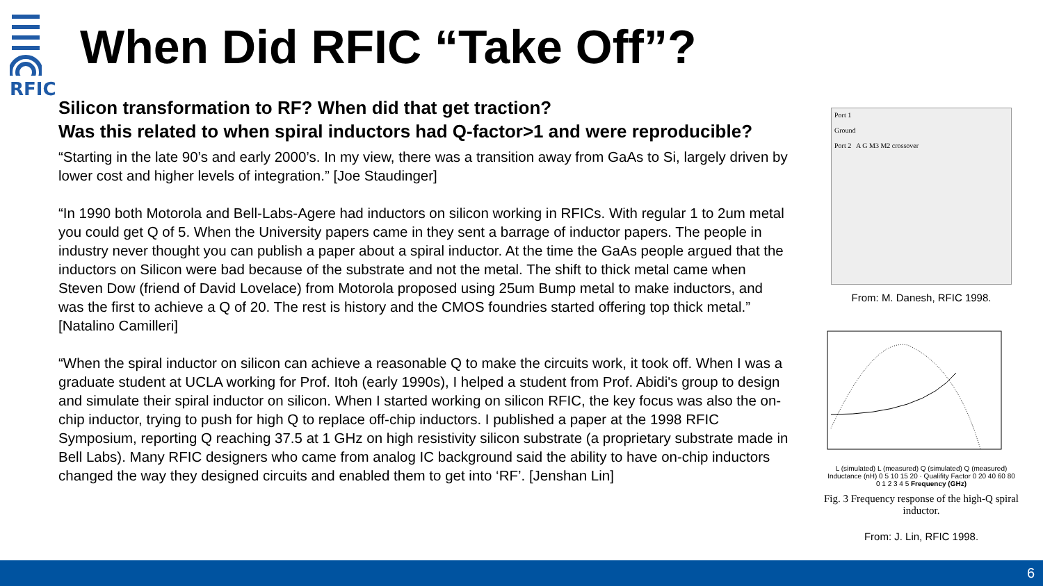RFIC
When Did RFIC “Take Off”?
Silicon transformation to RF? When did that get traction?
Was this related to when spiral inductors had Q-factor>1 and were reproducible?
“Starting in the late 90’s and early 2000’s. In my view, there was a transition away from GaAs to Si, largely driven by lower cost and higher levels of integration.” [Joe Staudinger]
“In 1990 both Motorola and Bell-Labs-Agere had inductors on silicon working in RFICs. With regular 1 to 2um metal you could get Q of 5. When the University papers came in they sent a barrage of inductor papers. The people in industry never thought you can publish a paper about a spiral inductor. At the time the GaAs people argued that the inductors on Silicon were bad because of the substrate and not the metal. The shift to thick metal came when Steven Dow (friend of David Lovelace) from Motorola proposed using 25um Bump metal to make inductors, and was the first to achieve a Q of 20. The rest is history and the CMOS foundries started offering top thick metal.” [Natalino Camilleri]
“When the spiral inductor on silicon can achieve a reasonable Q to make the circuits work, it took off. When I was a graduate student at UCLA working for Prof. Itoh (early 1990s), I helped a student from Prof. Abidi's group to design and simulate their spiral inductor on silicon. When I started working on silicon RFIC, the key focus was also the on-chip inductor, trying to push for high Q to replace off-chip inductors. I published a paper at the 1998 RFIC Symposium, reporting Q reaching 37.5 at 1 GHz on high resistivity silicon substrate (a proprietary substrate made in Bell Labs). Many RFIC designers who came from analog IC background said the ability to have on-chip inductors changed the way they designed circuits and enabled them to get into ‘RF’. [Jenshan Lin]
Port 1
Ground
Port 2 A G M3 M2 crossover
From: M. Danesh, RFIC 1998.
L (simulated) L (measured) Q (simulated) Q (measured)
Inductance (nH) 0 5 10 15 20 · Qualifity Factor 0 20 40 60 80
0 1 2 3 4 5 Frequency (GHz)
Fig. 3 Frequency response of the high-Q spiral inductor.
From: J. Lin, RFIC 1998.
6